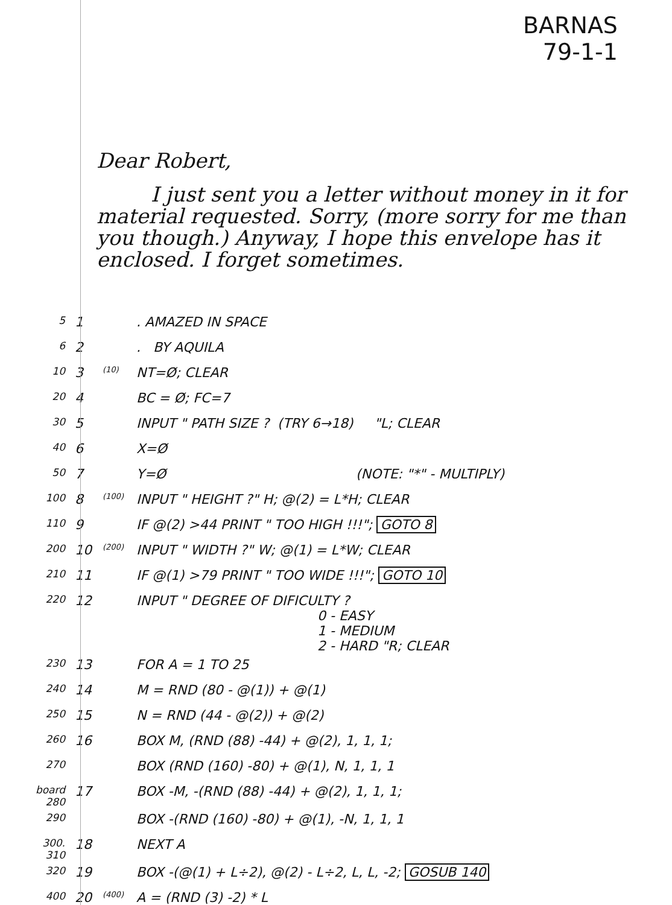BARNAS
79-1-1
Dear Robert,
I just sent you a letter without money in it for material requested. Sorry, (more sorry for me than you though.) Anyway, I hope this envelope has it enclosed. I forget sometimes.
| 5 | 1 | | . AMAZED IN SPACE |
| 6 | 2 | | . BY AQUILA |
| 10 | 3 | (10) | NT=Ø; CLEAR |
| 20 | 4 | | BC = Ø; FC=7 |
| 30 | 5 | | INPUT " PATH SIZE ? (TRY 6→18) "L; CLEAR |
| 40 | 6 | | X=Ø |
| 50 | 7 | | Y=Ø (NOTE: "*" - MULTIPLY) |
| 100 | 8 | (100) | INPUT " HEIGHT ?" H; @(2) = L*H; CLEAR |
| 110 | 9 | | IF @(2) >44 PRINT " TOO HIGH !!!"; GOTO 8 |
| 200 | 10 | (200) | INPUT " WIDTH ?" W; @(1) = L*W; CLEAR |
| 210 | 11 | | IF @(1) >79 PRINT " TOO WIDE !!!"; GOTO 10 |
| 220 | 12 | | INPUT " DEGREE OF DIFICULTY ? 0 - EASY 1 - MEDIUM 2 - HARD "R; CLEAR |
| 230 | 13 | | FOR A = 1 TO 25 |
| 240 | 14 | | M = RND (80 - @(1)) + @(1) |
| 250 | 15 | | N = RND (44 - @(2)) + @(2) |
| 260 | 16 | | BOX M, (RND (88) -44) + @(2), 1, 1, 1; |
| 270 | | | BOX (RND (160) -80) + @(1), N, 1, 1, 1 |
| board 280 | 17 | | BOX -M, -(RND (88) -44) + @(2), 1, 1, 1; |
| 290 | | | BOX -(RND (160) -80) + @(1), -N, 1, 1, 1 |
| 300. 310 | 18 | | NEXT A |
| 320 | 19 | | BOX -(@(1) + L÷2), @(2) - L÷2, L, L, -2; GOSUB 140 |
| 400 | 20 | (400) | A = (RND (3) -2) * L |